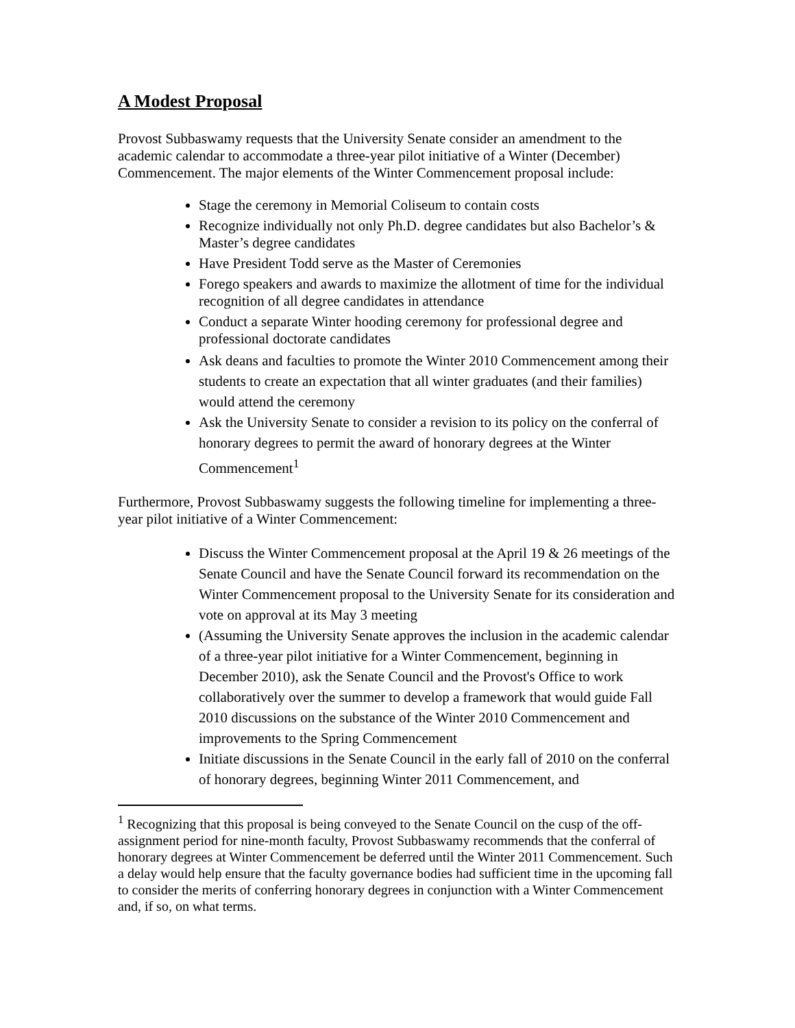A Modest Proposal
Provost Subbaswamy requests that the University Senate consider an amendment to the academic calendar to accommodate a three-year pilot initiative of a Winter (December) Commencement. The major elements of the Winter Commencement proposal include:
Stage the ceremony in Memorial Coliseum to contain costs
Recognize individually not only Ph.D. degree candidates but also Bachelor’s & Master’s degree candidates
Have President Todd serve as the Master of Ceremonies
Forego speakers and awards to maximize the allotment of time for the individual recognition of all degree candidates in attendance
Conduct a separate Winter hooding ceremony for professional degree and professional doctorate candidates
Ask deans and faculties to promote the Winter 2010 Commencement among their students to create an expectation that all winter graduates (and their families) would attend the ceremony
Ask the University Senate to consider a revision to its policy on the conferral of honorary degrees to permit the award of honorary degrees at the Winter Commencement<sup>1</sup>
Furthermore, Provost Subbaswamy suggests the following timeline for implementing a three-year pilot initiative of a Winter Commencement:
Discuss the Winter Commencement proposal at the April 19 & 26 meetings of the Senate Council and have the Senate Council forward its recommendation on the Winter Commencement proposal to the University Senate for its consideration and vote on approval at its May 3 meeting
(Assuming the University Senate approves the inclusion in the academic calendar of a three-year pilot initiative for a Winter Commencement, beginning in December 2010), ask the Senate Council and the Provost's Office to work collaboratively over the summer to develop a framework that would guide Fall 2010 discussions on the substance of the Winter 2010 Commencement and improvements to the Spring Commencement
Initiate discussions in the Senate Council in the early fall of 2010 on the conferral of honorary degrees, beginning Winter 2011 Commencement, and
<sup>1</sup> Recognizing that this proposal is being conveyed to the Senate Council on the cusp of the off-assignment period for nine-month faculty, Provost Subbaswamy recommends that the conferral of honorary degrees at Winter Commencement be deferred until the Winter 2011 Commencement. Such a delay would help ensure that the faculty governance bodies had sufficient time in the upcoming fall to consider the merits of conferring honorary degrees in conjunction with a Winter Commencement and, if so, on what terms.